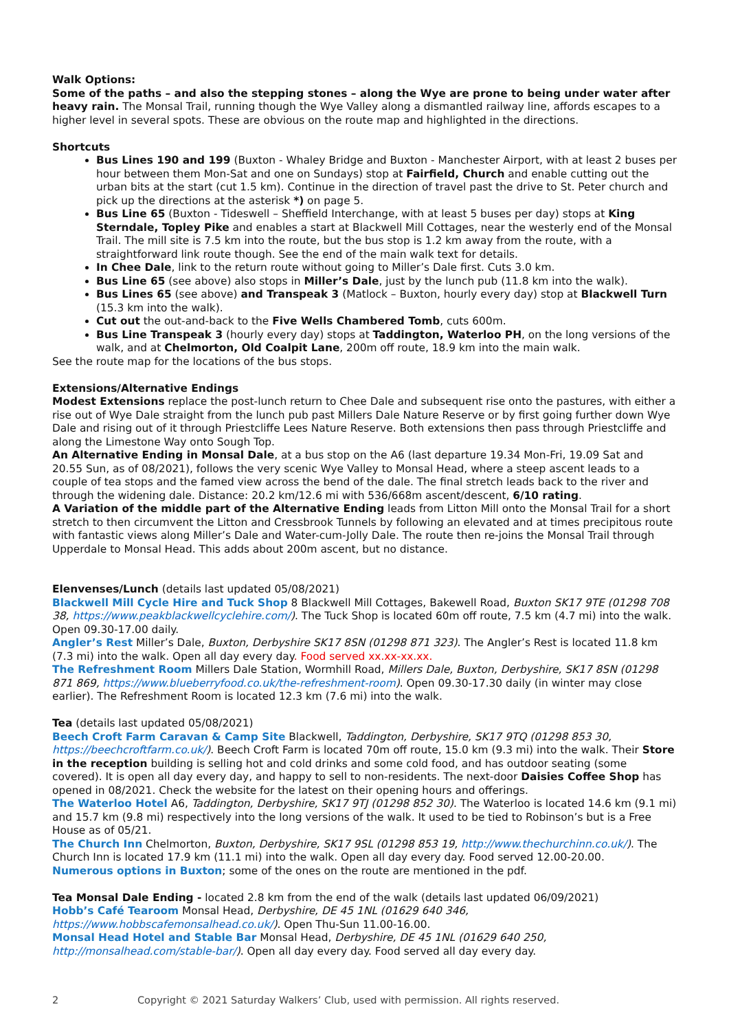Walk Options:
Some of the paths – and also the stepping stones – along the Wye are prone to being under water after heavy rain. The Monsal Trail, running though the Wye Valley along a dismantled railway line, affords escapes to a higher level in several spots. These are obvious on the route map and highlighted in the directions.
Shortcuts
Bus Lines 190 and 199 (Buxton - Whaley Bridge and Buxton - Manchester Airport, with at least 2 buses per hour between them Mon-Sat and one on Sundays) stop at Fairfield, Church and enable cutting out the urban bits at the start (cut 1.5 km). Continue in the direction of travel past the drive to St. Peter church and pick up the directions at the asterisk *) on page 5.
Bus Line 65 (Buxton - Tideswell – Sheffield Interchange, with at least 5 buses per day) stops at King Sterndale, Topley Pike and enables a start at Blackwell Mill Cottages, near the westerly end of the Monsal Trail. The mill site is 7.5 km into the route, but the bus stop is 1.2 km away from the route, with a straightforward link route though. See the end of the main walk text for details.
In Chee Dale, link to the return route without going to Miller’s Dale first. Cuts 3.0 km.
Bus Line 65 (see above) also stops in Miller’s Dale, just by the lunch pub (11.8 km into the walk).
Bus Lines 65 (see above) and Transpeak 3 (Matlock – Buxton, hourly every day) stop at Blackwell Turn (15.3 km into the walk).
Cut out the out-and-back to the Five Wells Chambered Tomb, cuts 600m.
Bus Line Transpeak 3 (hourly every day) stops at Taddington, Waterloo PH, on the long versions of the walk, and at Chelmorton, Old Coalpit Lane, 200m off route, 18.9 km into the main walk.
See the route map for the locations of the bus stops.
Extensions/Alternative Endings
Modest Extensions replace the post-lunch return to Chee Dale and subsequent rise onto the pastures, with either a rise out of Wye Dale straight from the lunch pub past Millers Dale Nature Reserve or by first going further down Wye Dale and rising out of it through Priestcliffe Lees Nature Reserve. Both extensions then pass through Priestcliffe and along the Limestone Way onto Sough Top.
An Alternative Ending in Monsal Dale, at a bus stop on the A6 (last departure 19.34 Mon-Fri, 19.09 Sat and 20.55 Sun, as of 08/2021), follows the very scenic Wye Valley to Monsal Head, where a steep ascent leads to a couple of tea stops and the famed view across the bend of the dale. The final stretch leads back to the river and through the widening dale. Distance: 20.2 km/12.6 mi with 536/668m ascent/descent, 6/10 rating.
A Variation of the middle part of the Alternative Ending leads from Litton Mill onto the Monsal Trail for a short stretch to then circumvent the Litton and Cressbrook Tunnels by following an elevated and at times precipitous route with fantastic views along Miller’s Dale and Water-cum-Jolly Dale. The route then re-joins the Monsal Trail through Upperdale to Monsal Head. This adds about 200m ascent, but no distance.
Elenvenses/Lunch (details last updated 05/08/2021)
Blackwell Mill Cycle Hire and Tuck Shop 8 Blackwell Mill Cottages, Bakewell Road, Buxton SK17 9TE (01298 708 38, https://www.peakblackwellcyclehire.com/). The Tuck Shop is located 60m off route, 7.5 km (4.7 mi) into the walk. Open 09.30-17.00 daily.
Angler’s Rest Miller’s Dale, Buxton, Derbyshire SK17 8SN (01298 871 323). The Angler’s Rest is located 11.8 km (7.3 mi) into the walk. Open all day every day. Food served xx.xx-xx.xx.
The Refreshment Room Millers Dale Station, Wormhill Road, Millers Dale, Buxton, Derbyshire, SK17 8SN (01298 871 869, https://www.blueberryfood.co.uk/the-refreshment-room). Open 09.30-17.30 daily (in winter may close earlier). The Refreshment Room is located 12.3 km (7.6 mi) into the walk.
Tea (details last updated 05/08/2021)
Beech Croft Farm Caravan & Camp Site Blackwell, Taddington, Derbyshire, SK17 9TQ (01298 853 30, https://beechcroftfarm.co.uk/). Beech Croft Farm is located 70m off route, 15.0 km (9.3 mi) into the walk. Their Store in the reception building is selling hot and cold drinks and some cold food, and has outdoor seating (some covered). It is open all day every day, and happy to sell to non-residents. The next-door Daisies Coffee Shop has opened in 08/2021. Check the website for the latest on their opening hours and offerings.
The Waterloo Hotel A6, Taddington, Derbyshire, SK17 9TJ (01298 852 30). The Waterloo is located 14.6 km (9.1 mi) and 15.7 km (9.8 mi) respectively into the long versions of the walk. It used to be tied to Robinson’s but is a Free House as of 05/21.
The Church Inn Chelmorton, Buxton, Derbyshire, SK17 9SL (01298 853 19, http://www.thechurchinn.co.uk/). The Church Inn is located 17.9 km (11.1 mi) into the walk. Open all day every day. Food served 12.00-20.00.
Numerous options in Buxton; some of the ones on the route are mentioned in the pdf.
Tea Monsal Dale Ending - located 2.8 km from the end of the walk (details last updated 06/09/2021)
Hobb’s Café Tearoom Monsal Head, Derbyshire, DE 45 1NL (01629 640 346, https://www.hobbscafemonsalhead.co.uk/). Open Thu-Sun 11.00-16.00.
Monsal Head Hotel and Stable Bar Monsal Head, Derbyshire, DE 45 1NL (01629 640 250, http://monsalhead.com/stable-bar/). Open all day every day. Food served all day every day.
2 Copyright © 2021 Saturday Walkers’ Club, used with permission. All rights reserved.